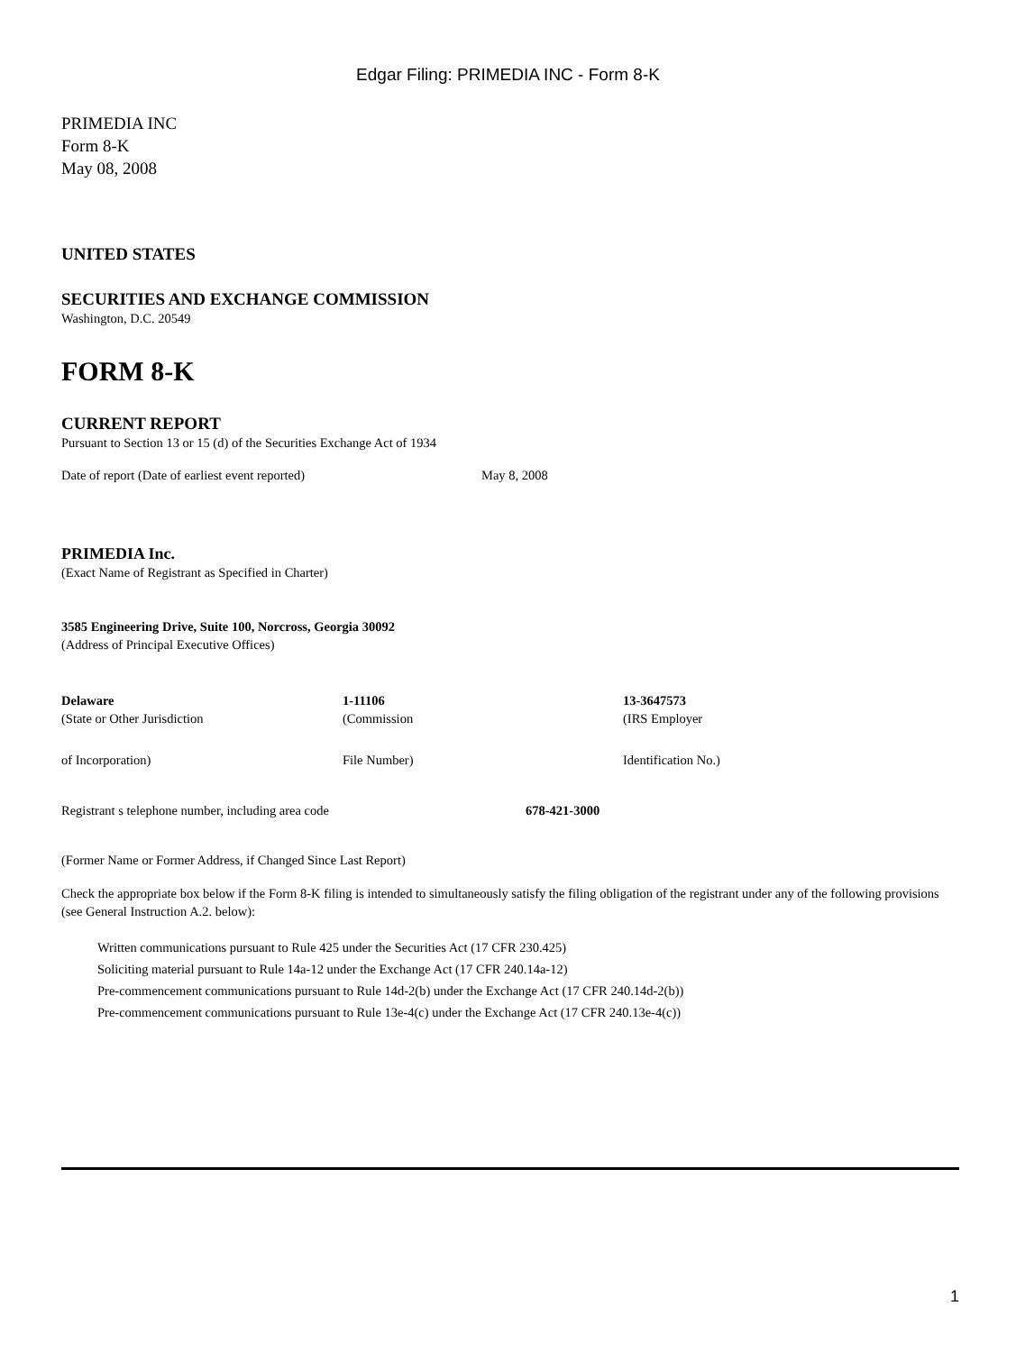Edgar Filing: PRIMEDIA INC - Form 8-K
PRIMEDIA INC
Form 8-K
May 08, 2008
UNITED STATES
SECURITIES AND EXCHANGE COMMISSION
Washington, D.C. 20549
FORM 8-K
CURRENT REPORT
Pursuant to Section 13 or 15 (d) of the Securities Exchange Act of 1934
| Date of report (Date of earliest event reported) | May 8, 2008 |
PRIMEDIA Inc.
(Exact Name of Registrant as Specified in Charter)
3585 Engineering Drive, Suite 100, Norcross, Georgia 30092
(Address of Principal Executive Offices)
| Delaware | 1-11106 | 13-3647573 |
| (State or Other Jurisdiction | (Commission | (IRS Employer |
| of Incorporation) | File Number) | Identification No.) |
| Registrant s telephone number, including area code | 678-421-3000 |
(Former Name or Former Address, if Changed Since Last Report)
Check the appropriate box below if the Form 8-K filing is intended to simultaneously satisfy the filing obligation of the registrant under any of the following provisions (see General Instruction A.2. below):
Written communications pursuant to Rule 425 under the Securities Act (17 CFR 230.425)
Soliciting material pursuant to Rule 14a-12 under the Exchange Act (17 CFR 240.14a-12)
Pre-commencement communications pursuant to Rule 14d-2(b) under the Exchange Act (17 CFR 240.14d-2(b))
Pre-commencement communications pursuant to Rule 13e-4(c) under the Exchange Act (17 CFR 240.13e-4(c))
1